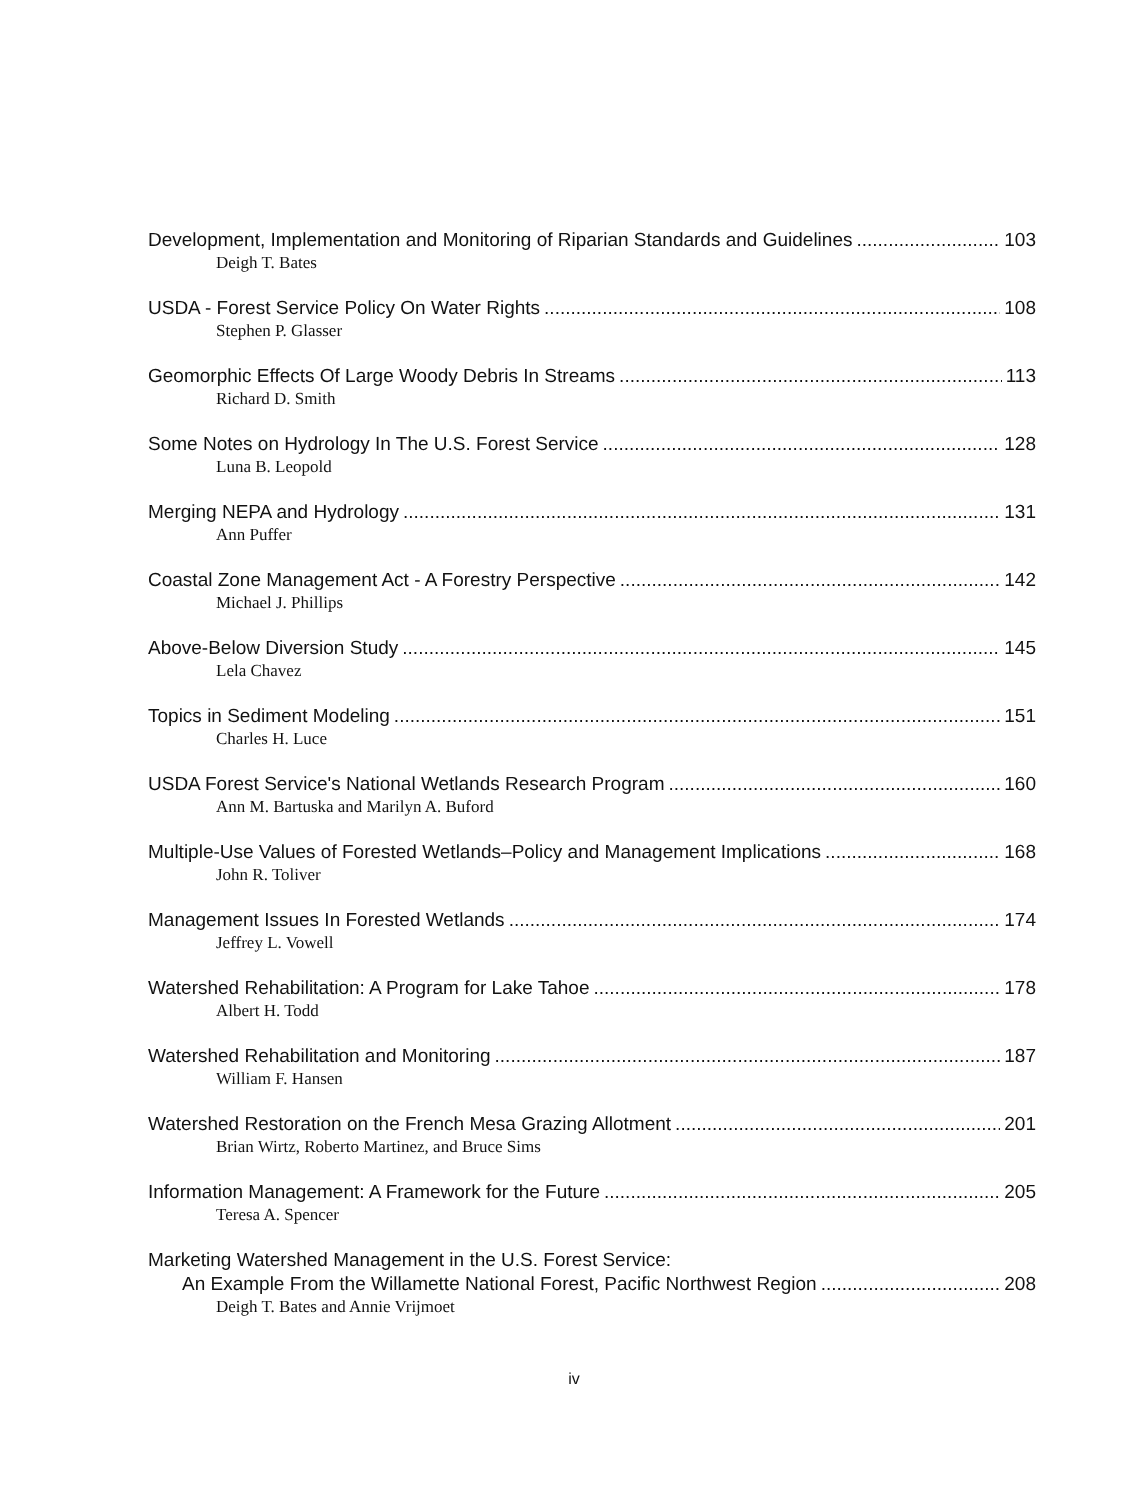Development, Implementation and Monitoring of Riparian Standards and Guidelines 103
Deigh T. Bates
USDA - Forest Service Policy On Water Rights 108
Stephen P. Glasser
Geomorphic Effects Of Large Woody Debris In Streams 113
Richard D. Smith
Some Notes on Hydrology In The U.S. Forest Service 128
Luna B. Leopold
Merging NEPA and Hydrology 131
Ann Puffer
Coastal Zone Management Act - A Forestry Perspective 142
Michael J. Phillips
Above-Below Diversion Study 145
Lela Chavez
Topics in Sediment Modeling 151
Charles H. Luce
USDA Forest Service's National Wetlands Research Program 160
Ann M. Bartuska and Marilyn A. Buford
Multiple-Use Values of Forested Wetlands–Policy and Management Implications 168
John R. Toliver
Management Issues In Forested Wetlands 174
Jeffrey L. Vowell
Watershed Rehabilitation: A Program for Lake Tahoe 178
Albert H. Todd
Watershed Rehabilitation and Monitoring 187
William F. Hansen
Watershed Restoration on the French Mesa Grazing Allotment 201
Brian Wirtz, Roberto Martinez, and Bruce Sims
Information Management: A Framework for the Future 205
Teresa A. Spencer
Marketing Watershed Management in the U.S. Forest Service:
An Example From the Willamette National Forest, Pacific Northwest Region 208
Deigh T. Bates and Annie Vrijmoet
iv